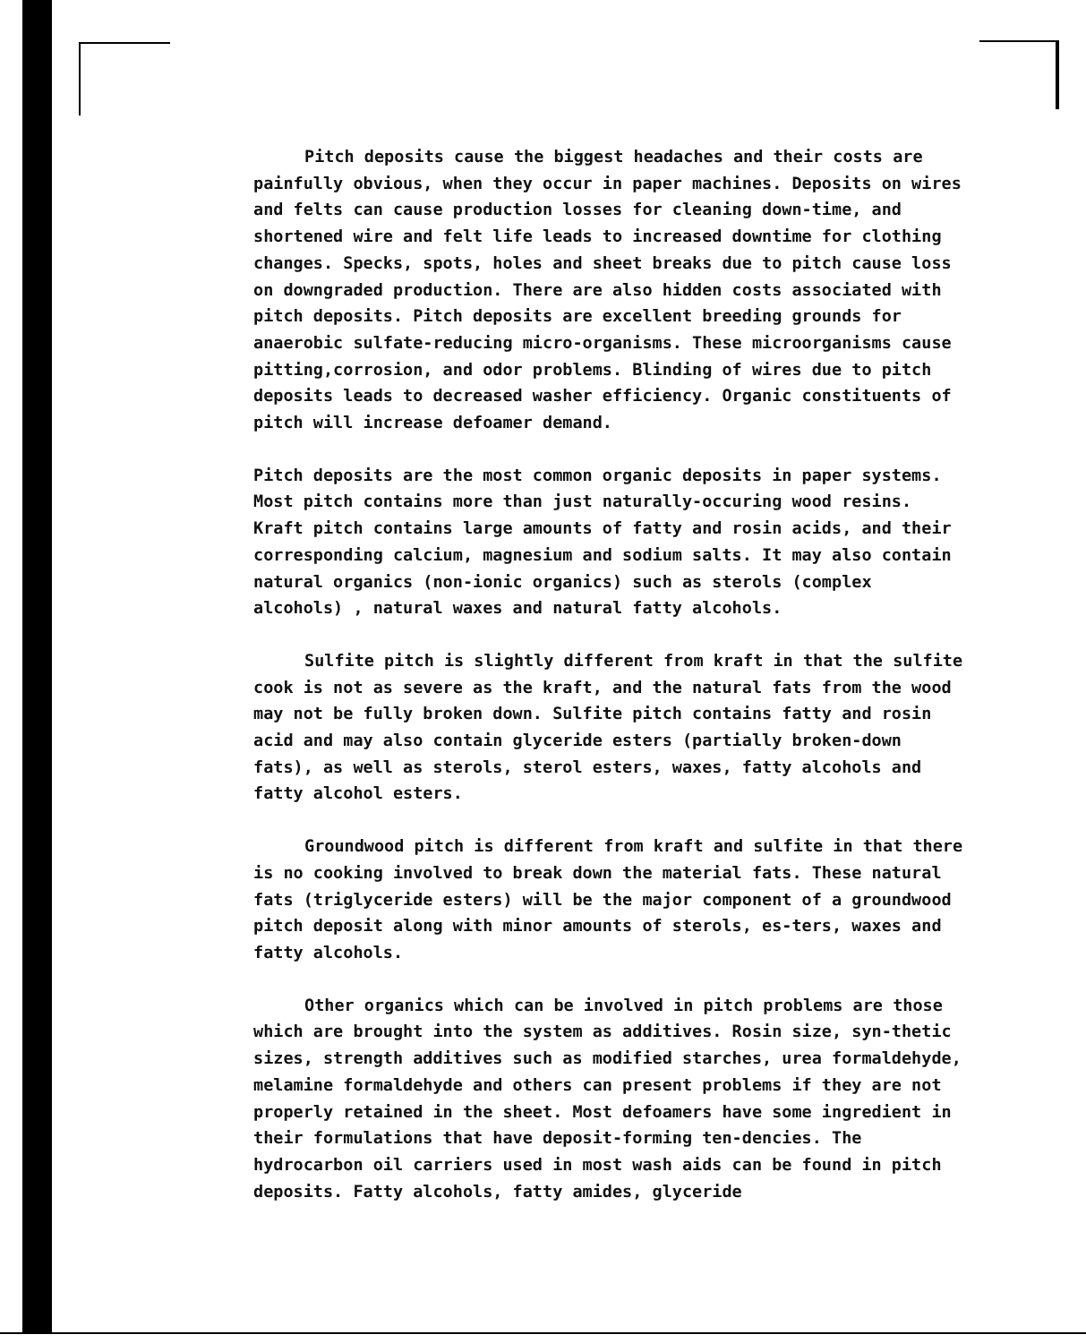Pitch deposits cause the biggest headaches and their costs are painfully obvious, when they occur in paper machines. Deposits on wires and felts can cause production losses for cleaning down-time, and shortened wire and felt life leads to increased downtime for clothing changes. Specks, spots, holes and sheet breaks due to pitch cause loss on downgraded production. There are also hidden costs associated with pitch deposits. Pitch deposits are excellent breeding grounds for anaerobic sulfate-reducing micro-organisms. These microorganisms cause pitting,corrosion, and odor problems. Blinding of wires due to pitch deposits leads to decreased washer efficiency. Organic constituents of pitch will increase defoamer demand.
Pitch deposits are the most common organic deposits in paper systems. Most pitch contains more than just naturally-occuring wood resins. Kraft pitch contains large amounts of fatty and rosin acids, and their corresponding calcium, magnesium and sodium salts. It may also contain natural organics (non-ionic organics) such as sterols (complex alcohols) , natural waxes and natural fatty alcohols.
Sulfite pitch is slightly different from kraft in that the sulfite cook is not as severe as the kraft, and the natural fats from the wood may not be fully broken down. Sulfite pitch contains fatty and rosin acid and may also contain glyceride esters (partially broken-down fats), as well as sterols, sterol esters, waxes, fatty alcohols and fatty alcohol esters.
Groundwood pitch is different from kraft and sulfite in that there is no cooking involved to break down the material fats. These natural fats (triglyceride esters) will be the major component of a groundwood pitch deposit along with minor amounts of sterols, es-ters, waxes and fatty alcohols.
Other organics which can be involved in pitch problems are those which are brought into the system as additives. Rosin size, syn-thetic sizes, strength additives such as modified starches, urea formaldehyde, melamine formaldehyde and others can present problems if they are not properly retained in the sheet. Most defoamers have some ingredient in their formulations that have deposit-forming ten-dencies. The hydrocarbon oil carriers used in most wash aids can be found in pitch deposits. Fatty alcohols, fatty amides, glyceride